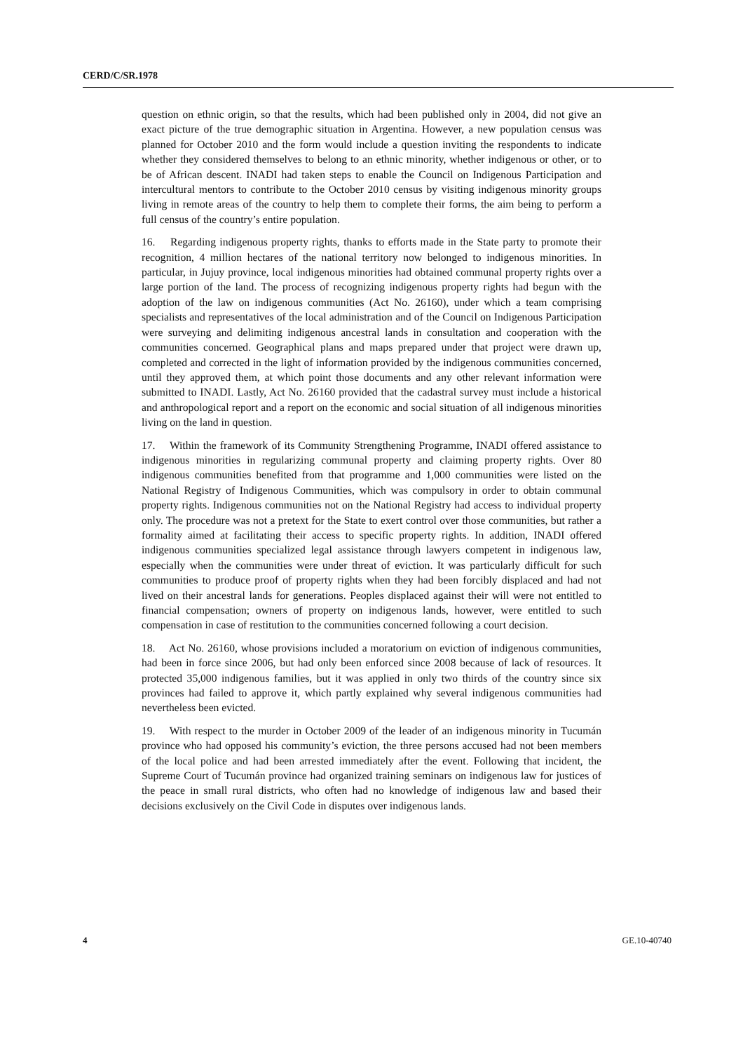CERD/C/SR.1978
question on ethnic origin, so that the results, which had been published only in 2004, did not give an exact picture of the true demographic situation in Argentina. However, a new population census was planned for October 2010 and the form would include a question inviting the respondents to indicate whether they considered themselves to belong to an ethnic minority, whether indigenous or other, or to be of African descent. INADI had taken steps to enable the Council on Indigenous Participation and intercultural mentors to contribute to the October 2010 census by visiting indigenous minority groups living in remote areas of the country to help them to complete their forms, the aim being to perform a full census of the country’s entire population.
16. Regarding indigenous property rights, thanks to efforts made in the State party to promote their recognition, 4 million hectares of the national territory now belonged to indigenous minorities. In particular, in Jujuy province, local indigenous minorities had obtained communal property rights over a large portion of the land. The process of recognizing indigenous property rights had begun with the adoption of the law on indigenous communities (Act No. 26160), under which a team comprising specialists and representatives of the local administration and of the Council on Indigenous Participation were surveying and delimiting indigenous ancestral lands in consultation and cooperation with the communities concerned. Geographical plans and maps prepared under that project were drawn up, completed and corrected in the light of information provided by the indigenous communities concerned, until they approved them, at which point those documents and any other relevant information were submitted to INADI. Lastly, Act No. 26160 provided that the cadastral survey must include a historical and anthropological report and a report on the economic and social situation of all indigenous minorities living on the land in question.
17. Within the framework of its Community Strengthening Programme, INADI offered assistance to indigenous minorities in regularizing communal property and claiming property rights. Over 80 indigenous communities benefited from that programme and 1,000 communities were listed on the National Registry of Indigenous Communities, which was compulsory in order to obtain communal property rights. Indigenous communities not on the National Registry had access to individual property only. The procedure was not a pretext for the State to exert control over those communities, but rather a formality aimed at facilitating their access to specific property rights. In addition, INADI offered indigenous communities specialized legal assistance through lawyers competent in indigenous law, especially when the communities were under threat of eviction. It was particularly difficult for such communities to produce proof of property rights when they had been forcibly displaced and had not lived on their ancestral lands for generations. Peoples displaced against their will were not entitled to financial compensation; owners of property on indigenous lands, however, were entitled to such compensation in case of restitution to the communities concerned following a court decision.
18. Act No. 26160, whose provisions included a moratorium on eviction of indigenous communities, had been in force since 2006, but had only been enforced since 2008 because of lack of resources. It protected 35,000 indigenous families, but it was applied in only two thirds of the country since six provinces had failed to approve it, which partly explained why several indigenous communities had nevertheless been evicted.
19. With respect to the murder in October 2009 of the leader of an indigenous minority in Tucumán province who had opposed his community’s eviction, the three persons accused had not been members of the local police and had been arrested immediately after the event. Following that incident, the Supreme Court of Tucumán province had organized training seminars on indigenous law for justices of the peace in small rural districts, who often had no knowledge of indigenous law and based their decisions exclusively on the Civil Code in disputes over indigenous lands.
4 GE.10-40740